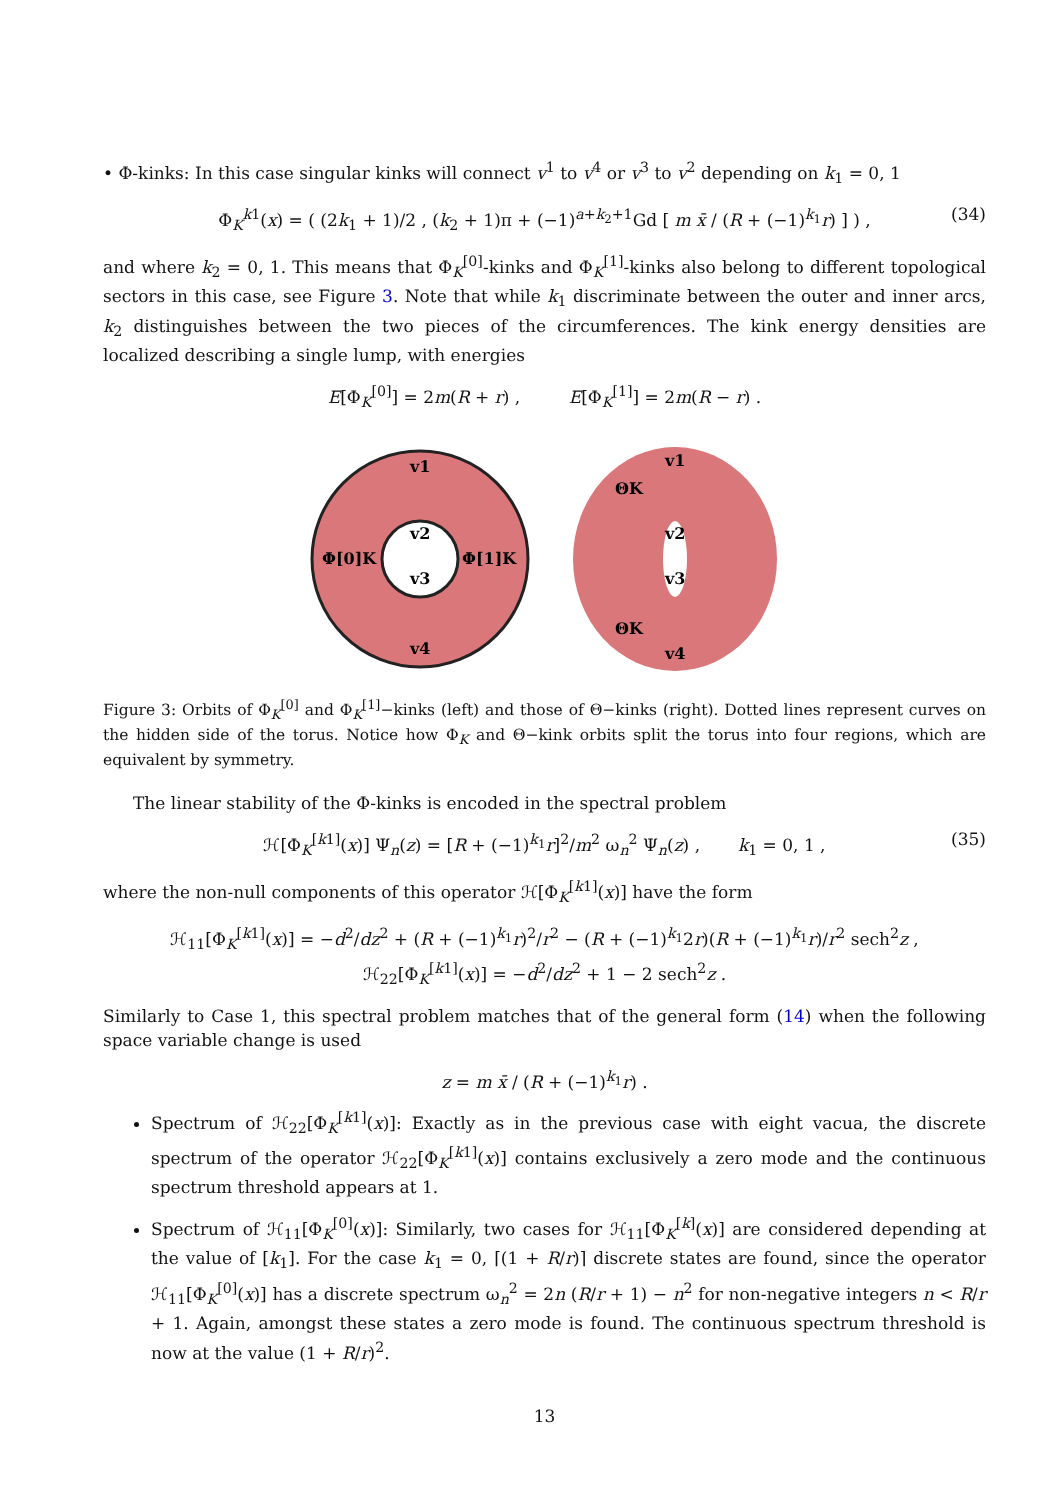• Φ-kinks: In this case singular kinks will connect v<sup>1</sup> to v<sup>4</sup> or v<sup>3</sup> to v<sup>2</sup> depending on k<sub>1</sub> = 0, 1
Φ<sub>K</sub><sup>k1</sup>(x) = ( (2k<sub>1</sub> + 1)/2 , (k<sub>2</sub> + 1)π + (−1)<sup>a+k<sub>2</sub>+1</sup>Gd [ m x̄ / (R + (−1)<sup>k<sub>1</sub></sup>r) ] ) , (34)
and where k<sub>2</sub> = 0, 1. This means that Φ<sub>K</sub><sup>[0]</sup>-kinks and Φ<sub>K</sub><sup>[1]</sup>-kinks also belong to different topological sectors in this case, see Figure 3. Note that while k<sub>1</sub> discriminate between the outer and inner arcs, k<sub>2</sub> distinguishes between the two pieces of the circumferences. The kink energy densities are localized describing a single lump, with energies
E[Φ<sub>K</sub><sup>[0]</sup>] = 2m(R + r) , E[Φ<sub>K</sub><sup>[1]</sup>] = 2m(R − r) .
v1
v2
v3
v4
Φ[0]K
Φ[1]K
v1
v2
v3
v4
ΘK
ΘK
Figure 3: Orbits of Φ<sub>K</sub><sup>[0]</sup> and Φ<sub>K</sub><sup>[1]</sup>−kinks (left) and those of Θ−kinks (right). Dotted lines represent curves on the hidden side of the torus. Notice how Φ<sub>K</sub> and Θ−kink orbits split the torus into four regions, which are equivalent by symmetry.
The linear stability of the Φ-kinks is encoded in the spectral problem
ℋ[Φ<sub>K</sub><sup>[k1]</sup>(x)] Ψ<sub>n</sub>(z) = [R + (−1)<sup>k<sub>1</sub></sup>r]<sup>2</sup>/m<sup>2</sup> ω<sub>n</sub><sup>2</sup> Ψ<sub>n</sub>(z) , k<sub>1</sub> = 0, 1 , (35)
where the non-null components of this operator ℋ[Φ<sub>K</sub><sup>[k1]</sup>(x)] have the form
ℋ<sub>11</sub>[Φ<sub>K</sub><sup>[k1]</sup>(x)] = −d<sup>2</sup>/dz<sup>2</sup> + (R + (−1)<sup>k<sub>1</sub></sup>r)<sup>2</sup>/r<sup>2</sup> − (R + (−1)<sup>k<sub>1</sub></sup>2r)(R + (−1)<sup>k<sub>1</sub></sup>r)/r<sup>2</sup> sech<sup>2</sup>z ,
ℋ<sub>22</sub>[Φ<sub>K</sub><sup>[k1]</sup>(x)] = −d<sup>2</sup>/dz<sup>2</sup> + 1 − 2 sech<sup>2</sup>z .
Similarly to Case 1, this spectral problem matches that of the general form (14) when the following space variable change is used
z = m x̄ / (R + (−1)<sup>k<sub>1</sub></sup>r) .
Spectrum of ℋ<sub>22</sub>[Φ<sub>K</sub><sup>[k1]</sup>(x)]: Exactly as in the previous case with eight vacua, the discrete spectrum of the operator ℋ<sub>22</sub>[Φ<sub>K</sub><sup>[k1]</sup>(x)] contains exclusively a zero mode and the continuous spectrum threshold appears at 1.
Spectrum of ℋ<sub>11</sub>[Φ<sub>K</sub><sup>[0]</sup>(x)]: Similarly, two cases for ℋ<sub>11</sub>[Φ<sub>K</sub><sup>[k]</sup>(x)] are considered depending at the value of [k<sub>1</sub>]. For the case k<sub>1</sub> = 0, ⌈(1 + R/r)⌉ discrete states are found, since the operator ℋ<sub>11</sub>[Φ<sub>K</sub><sup>[0]</sup>(x)] has a discrete spectrum ω<sub>n</sub><sup>2</sup> = 2n (R/r + 1) − n<sup>2</sup> for non-negative integers n < R/r + 1. Again, amongst these states a zero mode is found. The continuous spectrum threshold is now at the value (1 + R/r)<sup>2</sup>.
13